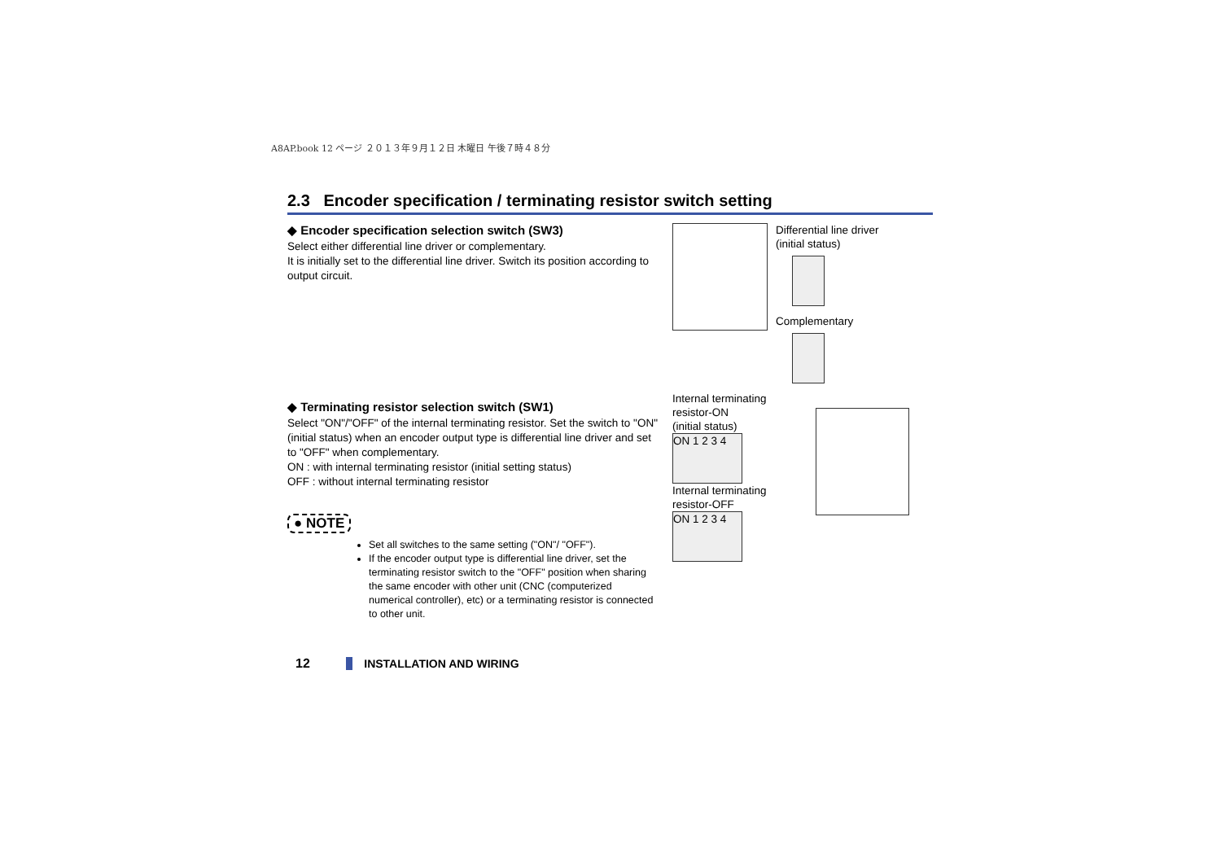A8AP.book 12 ページ ２０１３年９月１２日 木曜日 午後７時４８分
2.3 Encoder specification / terminating resistor switch setting
◆ Encoder specification selection switch (SW3)
Select either differential line driver or complementary.
It is initially set to the differential line driver. Switch its position according to output circuit.
Differential line driver
(initial status)
Complementary
◆ Terminating resistor selection switch (SW1)
Select "ON"/"OFF" of the internal terminating resistor. Set the switch to "ON" (initial status) when an encoder output type is differential line driver and set to "OFF" when complementary.
ON : with internal terminating resistor (initial setting status)
OFF : without internal terminating resistor
● NOTE
Set all switches to the same setting ("ON"/ "OFF").
If the encoder output type is differential line driver, set the terminating resistor switch to the "OFF" position when sharing the same encoder with other unit (CNC (computerized numerical controller), etc) or a terminating resistor is connected to other unit.
Internal terminating
resistor-ON
(initial status)
ON 1 2 3 4
Internal terminating
resistor-OFF
ON 1 2 3 4
12 INSTALLATION AND WIRING